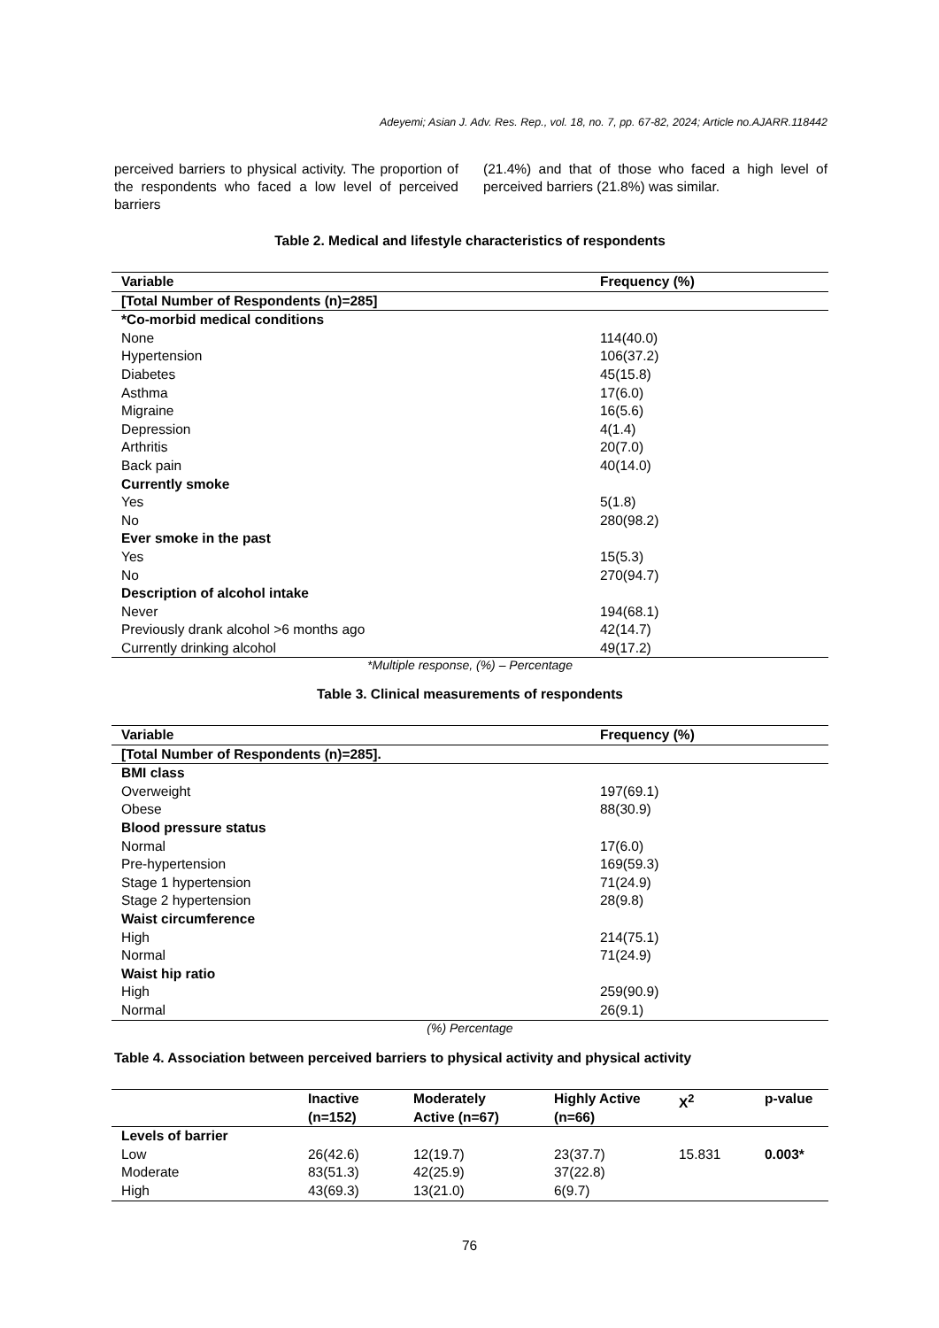Adeyemi; Asian J. Adv. Res. Rep., vol. 18, no. 7, pp. 67-82, 2024; Article no.AJARR.118442
perceived barriers to physical activity. The proportion of the respondents who faced a low level of perceived barriers
(21.4%) and that of those who faced a high level of perceived barriers (21.8%) was similar.
Table 2. Medical and lifestyle characteristics of respondents
| Variable | Frequency (%) |
| --- | --- |
| [Total Number of Respondents (n)=285] | |
| *Co-morbid medical conditions | |
| None | 114(40.0) |
| Hypertension | 106(37.2) |
| Diabetes | 45(15.8) |
| Asthma | 17(6.0) |
| Migraine | 16(5.6) |
| Depression | 4(1.4) |
| Arthritis | 20(7.0) |
| Back pain | 40(14.0) |
| Currently smoke | |
| Yes | 5(1.8) |
| No | 280(98.2) |
| Ever smoke in the past | |
| Yes | 15(5.3) |
| No | 270(94.7) |
| Description of alcohol intake | |
| Never | 194(68.1) |
| Previously drank alcohol >6 months ago | 42(14.7) |
| Currently drinking alcohol | 49(17.2) |
*Multiple response, (%) – Percentage
Table 3. Clinical measurements of respondents
| Variable | Frequency (%) |
| --- | --- |
| [Total Number of Respondents (n)=285]. | |
| BMI class | |
| Overweight | 197(69.1) |
| Obese | 88(30.9) |
| Blood pressure status | |
| Normal | 17(6.0) |
| Pre-hypertension | 169(59.3) |
| Stage 1 hypertension | 71(24.9) |
| Stage 2 hypertension | 28(9.8) |
| Waist circumference | |
| High | 214(75.1) |
| Normal | 71(24.9) |
| Waist hip ratio | |
| High | 259(90.9) |
| Normal | 26(9.1) |
(%) Percentage
Table 4. Association between perceived barriers to physical activity and physical activity
| | Inactive (n=152) | Moderately Active (n=67) | Highly Active (n=66) | X<sup>2</sup> | p-value |
| --- | --- | --- | --- | --- | --- |
| Levels of barrier | | | | | |
| Low | 26(42.6) | 12(19.7) | 23(37.7) | 15.831 | 0.003* |
| Moderate | 83(51.3) | 42(25.9) | 37(22.8) | | |
| High | 43(69.3) | 13(21.0) | 6(9.7) | | |
76